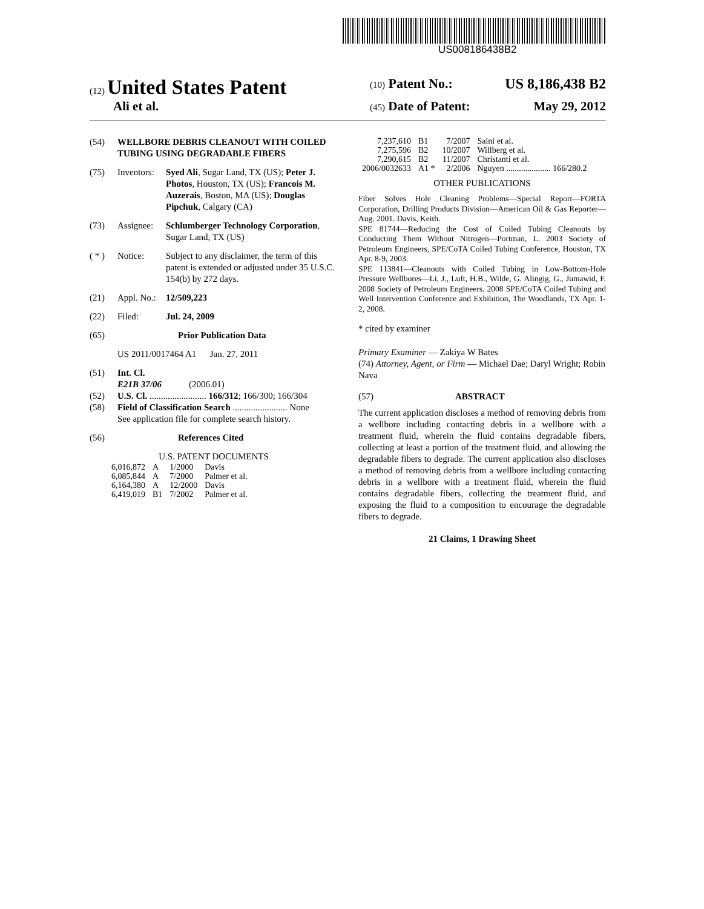US008186438B2
(12) United States Patent
(10) Patent No.: US 8,186,438 B2
Ali et al.
(45) Date of Patent: May 29, 2012
(54) WELLBORE DEBRIS CLEANOUT WITH COILED TUBING USING DEGRADABLE FIBERS
(75) Inventors: Syed Ali, Sugar Land, TX (US); Peter J. Photos, Houston, TX (US); Francois M. Auzerais, Boston, MA (US); Douglas Pipchuk, Calgary (CA)
(73) Assignee: Schlumberger Technology Corporation, Sugar Land, TX (US)
( * ) Notice: Subject to any disclaimer, the term of this patent is extended or adjusted under 35 U.S.C. 154(b) by 272 days.
(21) Appl. No.: 12/509,223
(22) Filed: Jul. 24, 2009
(65) Prior Publication Data
US 2011/0017464 A1 Jan. 27, 2011
(51) Int. Cl.
E21B 37/06 (2006.01)
(52) U.S. Cl. ......................... 166/312; 166/300; 166/304
(58) Field of Classification Search ........................ None
See application file for complete search history.
(56) References Cited
U.S. PATENT DOCUMENTS
| 6,016,872 | A | 1/2000 | Davis |
| 6,085,844 | A | 7/2000 | Palmer et al. |
| 6,164,380 | A | 12/2000 | Davis |
| 6,419,019 | B1 | 7/2002 | Palmer et al. |
| 7,237,610 | B1 | 7/2007 | Saini et al. |
| 7,275,596 | B2 | 10/2007 | Willberg et al. |
| 7,290,615 | B2 | 11/2007 | Christanti et al. |
| 2006/0032633 | A1 * | 2/2006 | Nguyen ..................... 166/280.2 |
OTHER PUBLICATIONS
Fiber Solves Hole Cleaning Problems—Special Report—FORTA Corporation, Drilling Products Division—American Oil & Gas Reporter—Aug. 2001. Davis, Keith.
SPE 81744—Reducing the Cost of Coiled Tubing Cleanouts by Conducting Them Without Nitrogen—Portman, L. 2003 Society of Petroleum Engineers, SPE/CoTA Coiled Tubing Conference, Houston, TX Apr. 8-9, 2003.
SPE 113841—Cleanouts with Coiled Tubing in Low-Bottom-Hole Pressure Wellbores—Li, J., Luft, H.B., Wilde, G. Alingig, G., Jumawid, F. 2008 Society of Petroleum Engineers. 2008 SPE/CoTA Coiled Tubing and Well Intervention Conference and Exhibition, The Woodlands, TX Apr. 1-2, 2008.
* cited by examiner
Primary Examiner — Zakiya W Bates
(74) Attorney, Agent, or Firm — Michael Dae; Daryl Wright; Robin Nava
(57) ABSTRACT
The current application discloses a method of removing debris from a wellbore including contacting debris in a wellbore with a treatment fluid, wherein the fluid contains degradable fibers, collecting at least a portion of the treatment fluid, and allowing the degradable fibers to degrade. The current application also discloses a method of removing debris from a wellbore including contacting debris in a wellbore with a treatment fluid, wherein the fluid contains degradable fibers, collecting the treatment fluid, and exposing the fluid to a composition to encourage the degradable fibers to degrade.
21 Claims, 1 Drawing Sheet